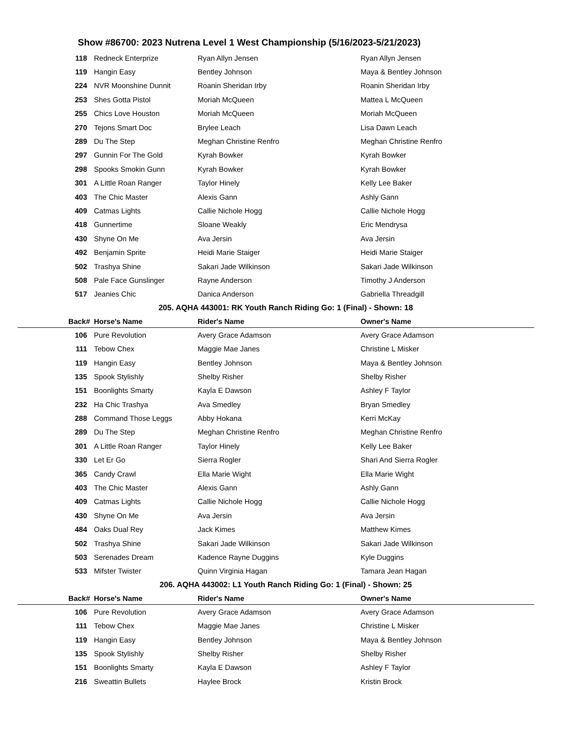Show #86700: 2023 Nutrena Level 1 West Championship (5/16/2023-5/21/2023)
| 118 | Redneck Enterprize | Ryan Allyn Jensen | Ryan Allyn Jensen |
| 119 | Hangin Easy | Bentley Johnson | Maya & Bentley Johnson |
| 224 | NVR Moonshine Dunnit | Roanin Sheridan Irby | Roanin Sheridan Irby |
| 253 | Shes Gotta Pistol | Moriah McQueen | Mattea L McQueen |
| 255 | Chics Love Houston | Moriah McQueen | Moriah McQueen |
| 270 | Tejons Smart Doc | Brylee Leach | Lisa Dawn Leach |
| 289 | Du The Step | Meghan Christine Renfro | Meghan Christine Renfro |
| 297 | Gunnin For The Gold | Kyrah Bowker | Kyrah Bowker |
| 298 | Spooks Smokin Gunn | Kyrah Bowker | Kyrah Bowker |
| 301 | A Little Roan Ranger | Taylor Hinely | Kelly Lee Baker |
| 403 | The Chic Master | Alexis Gann | Ashly Gann |
| 409 | Catmas Lights | Callie Nichole Hogg | Callie Nichole Hogg |
| 418 | Gunnertime | Sloane Weakly | Eric Mendrysa |
| 430 | Shyne On Me | Ava Jersin | Ava Jersin |
| 492 | Benjamin Sprite | Heidi Marie Staiger | Heidi Marie Staiger |
| 502 | Trashya Shine | Sakari Jade Wilkinson | Sakari Jade Wilkinson |
| 508 | Pale Face Gunslinger | Rayne Anderson | Timothy J Anderson |
| 517 | Jeanies Chic | Danica Anderson | Gabriella Threadgill |
| 205. AQHA 443001: RK Youth Ranch Riding Go: 1 (Final) - Shown: 18 | | | |
| Back# | Horse's Name | Rider's Name | Owner's Name |
| 106 | Pure Revolution | Avery Grace Adamson | Avery Grace Adamson |
| 111 | Tebow Chex | Maggie Mae Janes | Christine L Misker |
| 119 | Hangin Easy | Bentley Johnson | Maya & Bentley Johnson |
| 135 | Spook Stylishly | Shelby Risher | Shelby Risher |
| 151 | Boonlights Smarty | Kayla E Dawson | Ashley F Taylor |
| 232 | Ha Chic Trashya | Ava Smedley | Bryan Smedley |
| 288 | Command Those Leggs | Abby Hokana | Kerri McKay |
| 289 | Du The Step | Meghan Christine Renfro | Meghan Christine Renfro |
| 301 | A Little Roan Ranger | Taylor Hinely | Kelly Lee Baker |
| 330 | Let Er Go | Sierra Rogler | Shari And Sierra Rogler |
| 365 | Candy Crawl | Ella Marie Wight | Ella Marie Wight |
| 403 | The Chic Master | Alexis Gann | Ashly Gann |
| 409 | Catmas Lights | Callie Nichole Hogg | Callie Nichole Hogg |
| 430 | Shyne On Me | Ava Jersin | Ava Jersin |
| 484 | Oaks Dual Rey | Jack Kimes | Matthew Kimes |
| 502 | Trashya Shine | Sakari Jade Wilkinson | Sakari Jade Wilkinson |
| 503 | Serenades Dream | Kadence Rayne Duggins | Kyle Duggins |
| 533 | Mifster Twister | Quinn Virginia Hagan | Tamara Jean Hagan |
| 206. AQHA 443002: L1 Youth Ranch Riding Go: 1 (Final) - Shown: 25 | | | |
| Back# | Horse's Name | Rider's Name | Owner's Name |
| 106 | Pure Revolution | Avery Grace Adamson | Avery Grace Adamson |
| 111 | Tebow Chex | Maggie Mae Janes | Christine L Misker |
| 119 | Hangin Easy | Bentley Johnson | Maya & Bentley Johnson |
| 135 | Spook Stylishly | Shelby Risher | Shelby Risher |
| 151 | Boonlights Smarty | Kayla E Dawson | Ashley F Taylor |
| 216 | Sweattin Bullets | Haylee Brock | Kristin Brock |